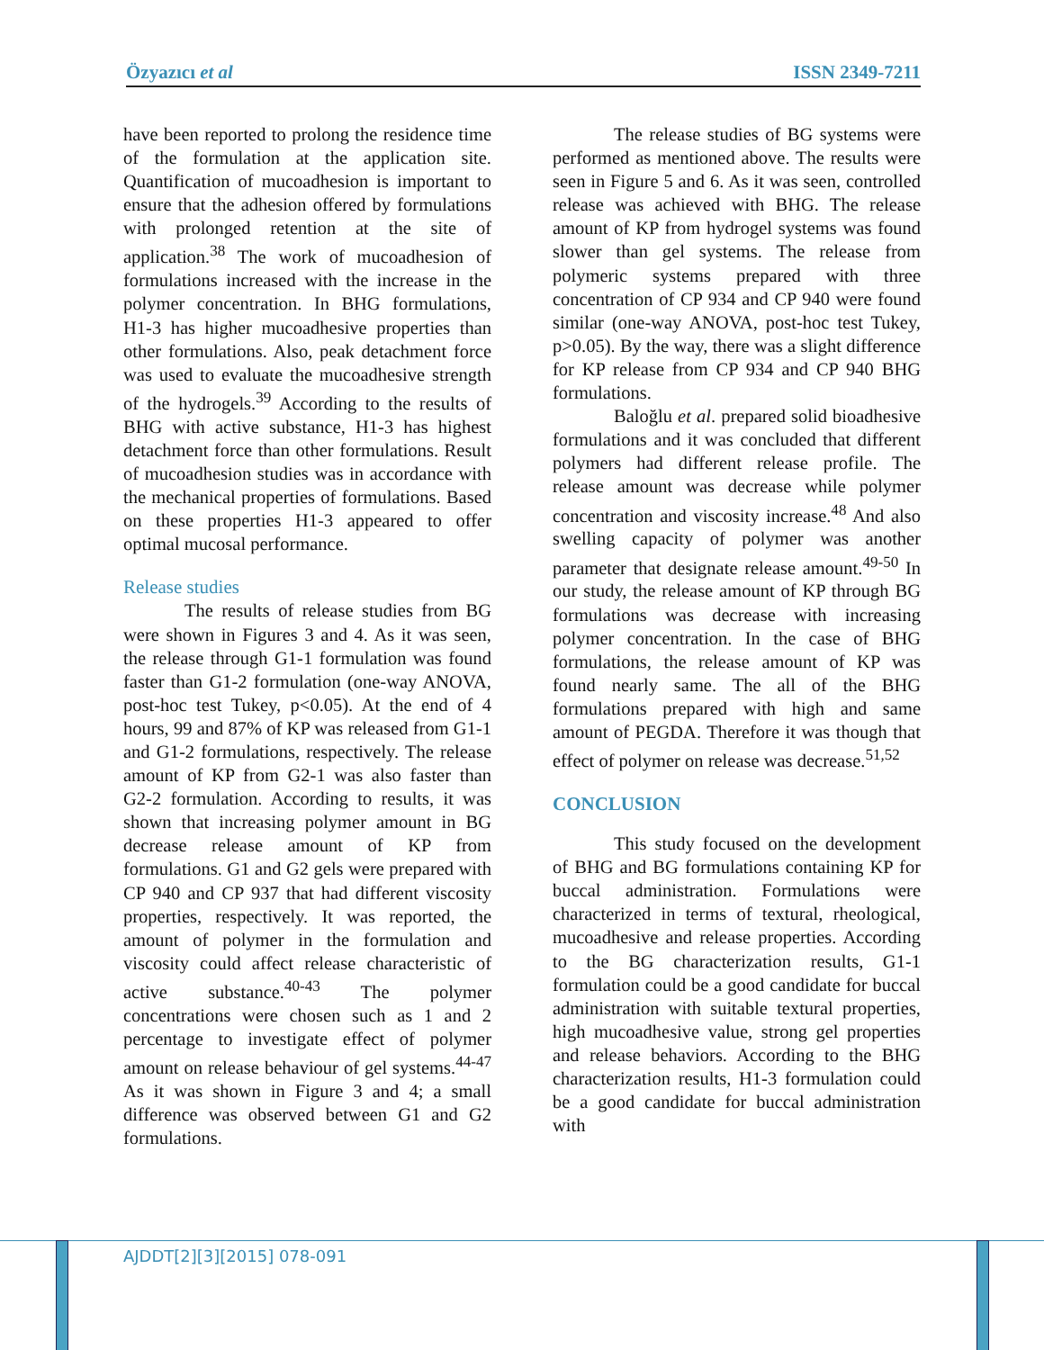Özyazıcı et al ISSN 2349-7211
have been reported to prolong the residence time of the formulation at the application site. Quantification of mucoadhesion is important to ensure that the adhesion offered by formulations with prolonged retention at the site of application.<sup>38</sup> The work of mucoadhesion of formulations increased with the increase in the polymer concentration. In BHG formulations, H1-3 has higher mucoadhesive properties than other formulations. Also, peak detachment force was used to evaluate the mucoadhesive strength of the hydrogels.<sup>39</sup> According to the results of BHG with active substance, H1-3 has highest detachment force than other formulations. Result of mucoadhesion studies was in accordance with the mechanical properties of formulations. Based on these properties H1-3 appeared to offer optimal mucosal performance.
Release studies
The results of release studies from BG were shown in Figures 3 and 4. As it was seen, the release through G1-1 formulation was found faster than G1-2 formulation (one-way ANOVA, post-hoc test Tukey, p<0.05). At the end of 4 hours, 99 and 87% of KP was released from G1-1 and G1-2 formulations, respectively. The release amount of KP from G2-1 was also faster than G2-2 formulation. According to results, it was shown that increasing polymer amount in BG decrease release amount of KP from formulations. G1 and G2 gels were prepared with CP 940 and CP 937 that had different viscosity properties, respectively. It was reported, the amount of polymer in the formulation and viscosity could affect release characteristic of active substance.<sup>40-43</sup> The polymer concentrations were chosen such as 1 and 2 percentage to investigate effect of polymer amount on release behaviour of gel systems.<sup>44-47</sup> As it was shown in Figure 3 and 4; a small difference was observed between G1 and G2 formulations.
The release studies of BG systems were performed as mentioned above. The results were seen in Figure 5 and 6. As it was seen, controlled release was achieved with BHG. The release amount of KP from hydrogel systems was found slower than gel systems. The release from polymeric systems prepared with three concentration of CP 934 and CP 940 were found similar (one-way ANOVA, post-hoc test Tukey, p>0.05). By the way, there was a slight difference for KP release from CP 934 and CP 940 BHG formulations.
Baloğlu et al. prepared solid bioadhesive formulations and it was concluded that different polymers had different release profile. The release amount was decrease while polymer concentration and viscosity increase.<sup>48</sup> And also swelling capacity of polymer was another parameter that designate release amount.<sup>49-50</sup> In our study, the release amount of KP through BG formulations was decrease with increasing polymer concentration. In the case of BHG formulations, the release amount of KP was found nearly same. The all of the BHG formulations prepared with high and same amount of PEGDA. Therefore it was though that effect of polymer on release was decrease.<sup>51,52</sup>
CONCLUSION
This study focused on the development of BHG and BG formulations containing KP for buccal administration. Formulations were characterized in terms of textural, rheological, mucoadhesive and release properties. According to the BG characterization results, G1-1 formulation could be a good candidate for buccal administration with suitable textural properties, high mucoadhesive value, strong gel properties and release behaviors. According to the BHG characterization results, H1-3 formulation could be a good candidate for buccal administration with
AJDDT[2][3][2015] 078-091